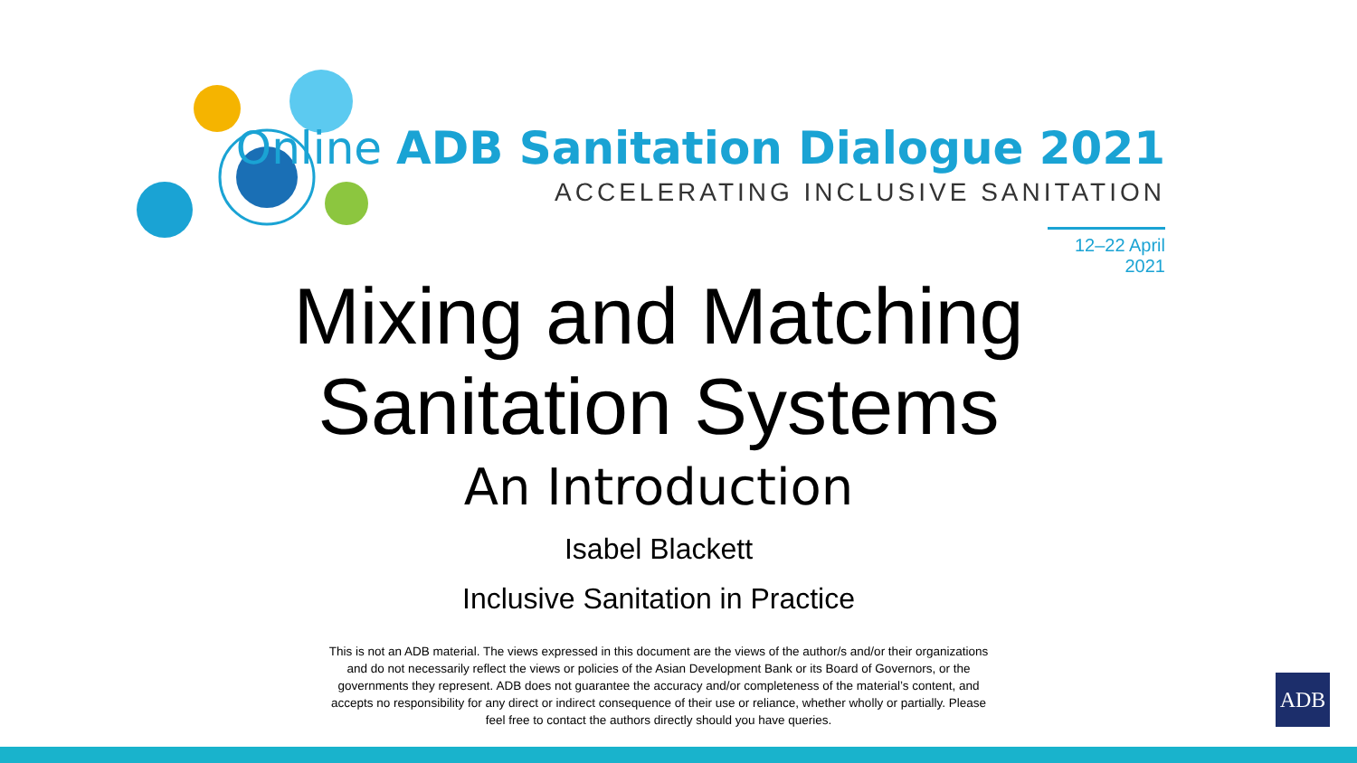Online ADB Sanitation Dialogue 2021
ACCELERATING INCLUSIVE SANITATION
12–22 April 2021
Mixing and Matching
Sanitation Systems
An Introduction
Isabel Blackett
Inclusive Sanitation in Practice
This is not an ADB material. The views expressed in this document are the views of the author/s and/or their organizations and do not necessarily reflect the views or policies of the Asian Development Bank or its Board of Governors, or the governments they represent. ADB does not guarantee the accuracy and/or completeness of the material’s content, and accepts no responsibility for any direct or indirect consequence of their use or reliance, whether wholly or partially. Please feel free to contact the authors directly should you have queries.
ADB